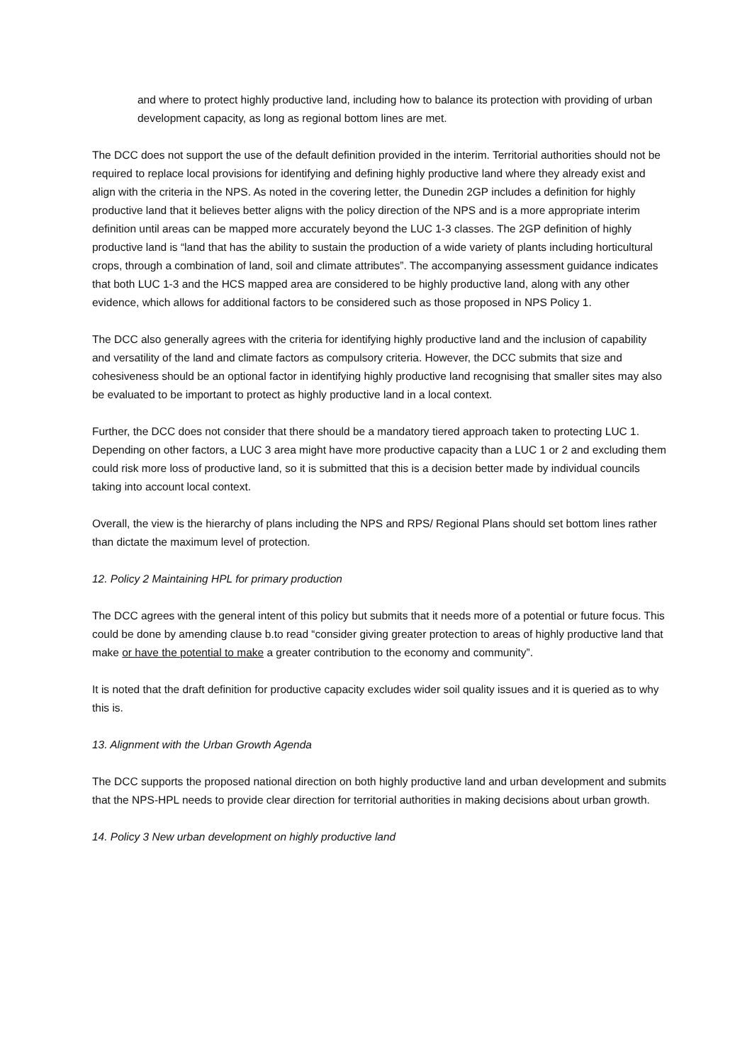and where to protect highly productive land, including how to balance its protection with providing of urban development capacity, as long as regional bottom lines are met.
The DCC does not support the use of the default definition provided in the interim. Territorial authorities should not be required to replace local provisions for identifying and defining highly productive land where they already exist and align with the criteria in the NPS. As noted in the covering letter, the Dunedin 2GP includes a definition for highly productive land that it believes better aligns with the policy direction of the NPS and is a more appropriate interim definition until areas can be mapped more accurately beyond the LUC 1-3 classes. The 2GP definition of highly productive land is “land that has the ability to sustain the production of a wide variety of plants including horticultural crops, through a combination of land, soil and climate attributes”. The accompanying assessment guidance indicates that both LUC 1-3 and the HCS mapped area are considered to be highly productive land, along with any other evidence, which allows for additional factors to be considered such as those proposed in NPS Policy 1.
The DCC also generally agrees with the criteria for identifying highly productive land and the inclusion of capability and versatility of the land and climate factors as compulsory criteria. However, the DCC submits that size and cohesiveness should be an optional factor in identifying highly productive land recognising that smaller sites may also be evaluated to be important to protect as highly productive land in a local context.
Further, the DCC does not consider that there should be a mandatory tiered approach taken to protecting LUC 1. Depending on other factors, a LUC 3 area might have more productive capacity than a LUC 1 or 2 and excluding them could risk more loss of productive land, so it is submitted that this is a decision better made by individual councils taking into account local context.
Overall, the view is the hierarchy of plans including the NPS and RPS/ Regional Plans should set bottom lines rather than dictate the maximum level of protection.
12. Policy 2 Maintaining HPL for primary production
The DCC agrees with the general intent of this policy but submits that it needs more of a potential or future focus. This could be done by amending clause b.to read “consider giving greater protection to areas of highly productive land that make or have the potential to make a greater contribution to the economy and community”.
It is noted that the draft definition for productive capacity excludes wider soil quality issues and it is queried as to why this is.
13. Alignment with the Urban Growth Agenda
The DCC supports the proposed national direction on both highly productive land and urban development and submits that the NPS-HPL needs to provide clear direction for territorial authorities in making decisions about urban growth.
14. Policy 3 New urban development on highly productive land